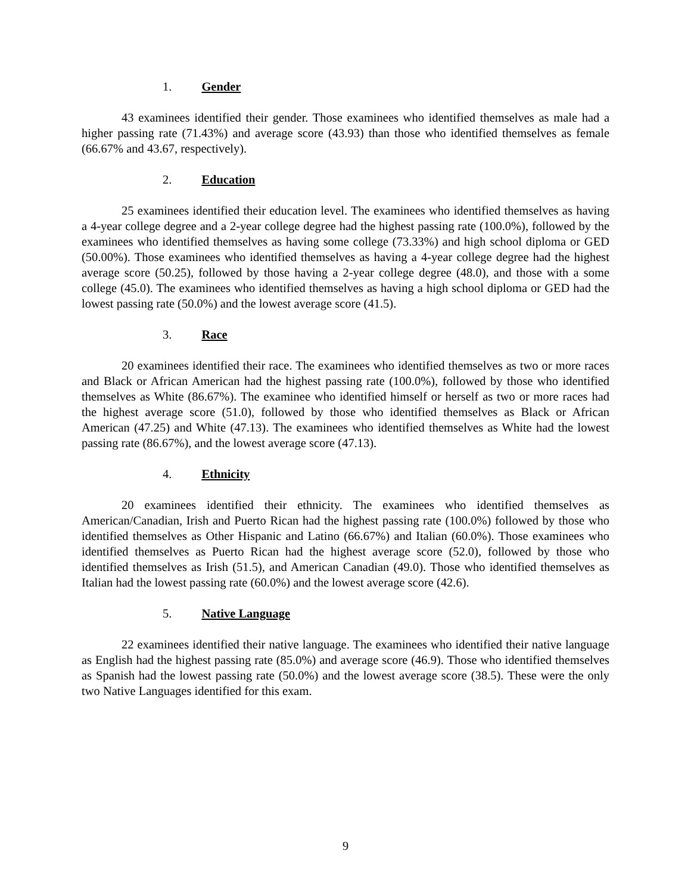1. Gender
43 examinees identified their gender. Those examinees who identified themselves as male had a higher passing rate (71.43%) and average score (43.93) than those who identified themselves as female (66.67% and 43.67, respectively).
2. Education
25 examinees identified their education level. The examinees who identified themselves as having a 4-year college degree and a 2-year college degree had the highest passing rate (100.0%), followed by the examinees who identified themselves as having some college (73.33%) and high school diploma or GED (50.00%). Those examinees who identified themselves as having a 4-year college degree had the highest average score (50.25), followed by those having a 2-year college degree (48.0), and those with a some college (45.0). The examinees who identified themselves as having a high school diploma or GED had the lowest passing rate (50.0%) and the lowest average score (41.5).
3. Race
20 examinees identified their race. The examinees who identified themselves as two or more races and Black or African American had the highest passing rate (100.0%), followed by those who identified themselves as White (86.67%). The examinee who identified himself or herself as two or more races had the highest average score (51.0), followed by those who identified themselves as Black or African American (47.25) and White (47.13). The examinees who identified themselves as White had the lowest passing rate (86.67%), and the lowest average score (47.13).
4. Ethnicity
20 examinees identified their ethnicity. The examinees who identified themselves as American/Canadian, Irish and Puerto Rican had the highest passing rate (100.0%) followed by those who identified themselves as Other Hispanic and Latino (66.67%) and Italian (60.0%). Those examinees who identified themselves as Puerto Rican had the highest average score (52.0), followed by those who identified themselves as Irish (51.5), and American Canadian (49.0). Those who identified themselves as Italian had the lowest passing rate (60.0%) and the lowest average score (42.6).
5. Native Language
22 examinees identified their native language. The examinees who identified their native language as English had the highest passing rate (85.0%) and average score (46.9). Those who identified themselves as Spanish had the lowest passing rate (50.0%) and the lowest average score (38.5). These were the only two Native Languages identified for this exam.
9